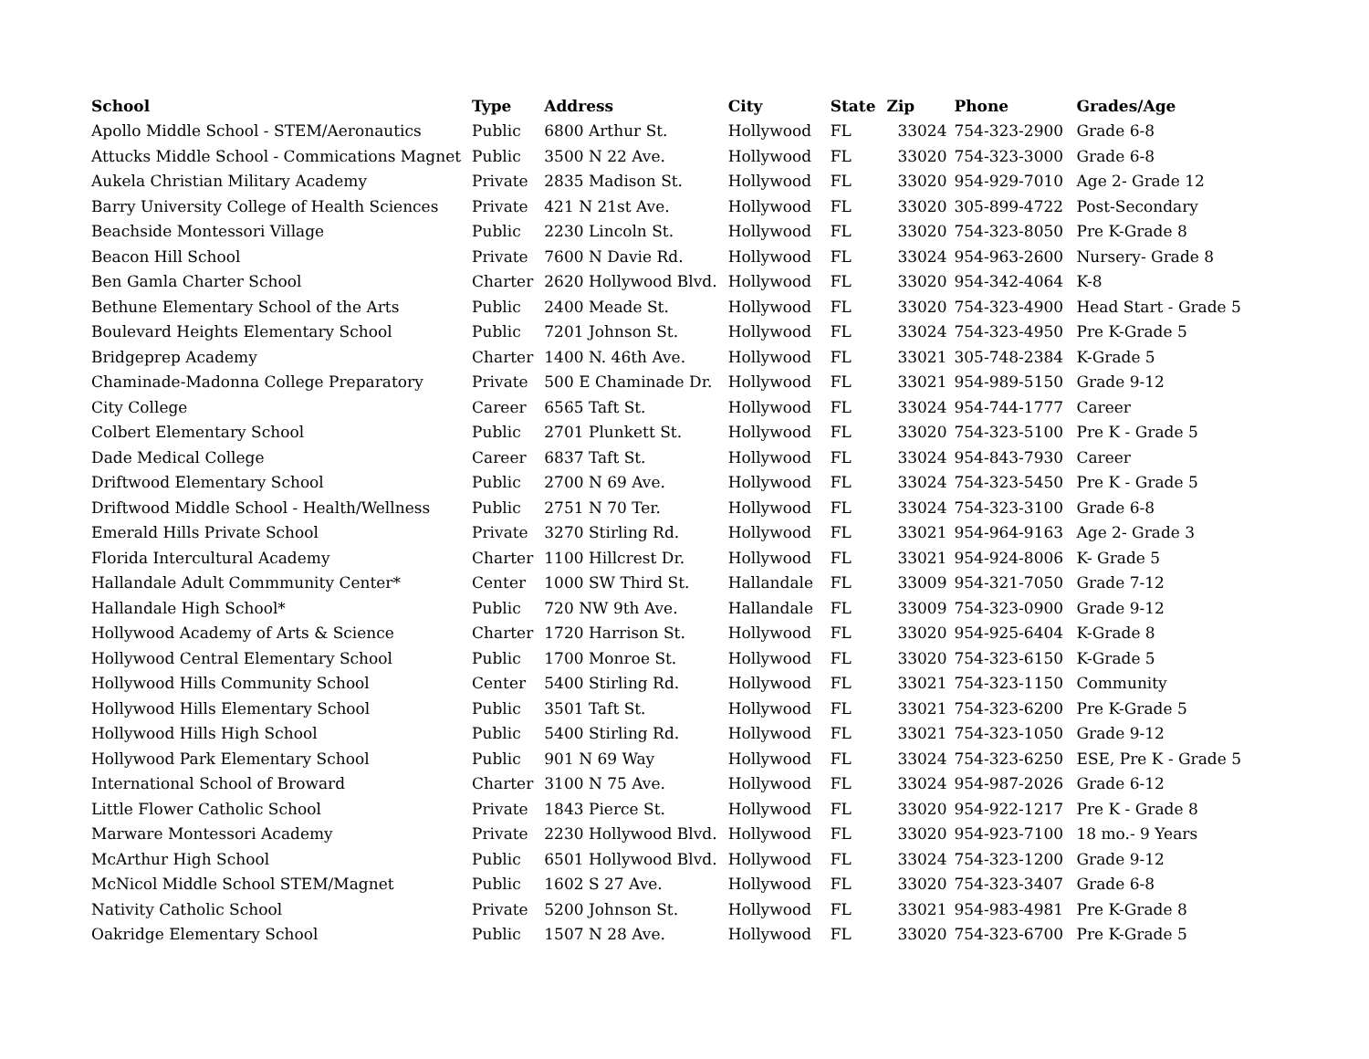| School | Type | Address | City | State | Zip | Phone | Grades/Age |
| --- | --- | --- | --- | --- | --- | --- | --- |
| Apollo Middle School - STEM/Aeronautics | Public | 6800 Arthur St. | Hollywood | FL | 33024 | 754-323-2900 | Grade 6-8 |
| Attucks Middle School - Commications Magnet | Public | 3500 N 22 Ave. | Hollywood | FL | 33020 | 754-323-3000 | Grade 6-8 |
| Aukela Christian Military Academy | Private | 2835 Madison St. | Hollywood | FL | 33020 | 954-929-7010 | Age 2- Grade 12 |
| Barry University College of Health Sciences | Private | 421 N 21st Ave. | Hollywood | FL | 33020 | 305-899-4722 | Post-Secondary |
| Beachside Montessori Village | Public | 2230 Lincoln St. | Hollywood | FL | 33020 | 754-323-8050 | Pre K-Grade 8 |
| Beacon Hill School | Private | 7600 N Davie Rd. | Hollywood | FL | 33024 | 954-963-2600 | Nursery- Grade 8 |
| Ben Gamla Charter School | Charter | 2620 Hollywood Blvd. | Hollywood | FL | 33020 | 954-342-4064 | K-8 |
| Bethune Elementary School of the Arts | Public | 2400 Meade St. | Hollywood | FL | 33020 | 754-323-4900 | Head Start - Grade 5 |
| Boulevard Heights Elementary School | Public | 7201 Johnson St. | Hollywood | FL | 33024 | 754-323-4950 | Pre K-Grade 5 |
| Bridgeprep Academy | Charter | 1400 N. 46th Ave. | Hollywood | FL | 33021 | 305-748-2384 | K-Grade 5 |
| Chaminade-Madonna College Preparatory | Private | 500 E Chaminade Dr. | Hollywood | FL | 33021 | 954-989-5150 | Grade 9-12 |
| City College | Career | 6565 Taft St. | Hollywood | FL | 33024 | 954-744-1777 | Career |
| Colbert Elementary School | Public | 2701 Plunkett St. | Hollywood | FL | 33020 | 754-323-5100 | Pre K - Grade 5 |
| Dade Medical College | Career | 6837 Taft St. | Hollywood | FL | 33024 | 954-843-7930 | Career |
| Driftwood Elementary School | Public | 2700 N 69 Ave. | Hollywood | FL | 33024 | 754-323-5450 | Pre K - Grade 5 |
| Driftwood Middle School - Health/Wellness | Public | 2751 N 70 Ter. | Hollywood | FL | 33024 | 754-323-3100 | Grade 6-8 |
| Emerald Hills Private School | Private | 3270 Stirling Rd. | Hollywood | FL | 33021 | 954-964-9163 | Age 2- Grade 3 |
| Florida Intercultural Academy | Charter | 1100 Hillcrest Dr. | Hollywood | FL | 33021 | 954-924-8006 | K- Grade 5 |
| Hallandale Adult Commmunity Center* | Center | 1000 SW Third St. | Hallandale | FL | 33009 | 954-321-7050 | Grade 7-12 |
| Hallandale High School* | Public | 720 NW 9th Ave. | Hallandale | FL | 33009 | 754-323-0900 | Grade 9-12 |
| Hollywood Academy of Arts & Science | Charter | 1720 Harrison St. | Hollywood | FL | 33020 | 954-925-6404 | K-Grade 8 |
| Hollywood Central Elementary School | Public | 1700 Monroe St. | Hollywood | FL | 33020 | 754-323-6150 | K-Grade 5 |
| Hollywood Hills Community School | Center | 5400 Stirling Rd. | Hollywood | FL | 33021 | 754-323-1150 | Community |
| Hollywood Hills Elementary School | Public | 3501 Taft St. | Hollywood | FL | 33021 | 754-323-6200 | Pre K-Grade 5 |
| Hollywood Hills High School | Public | 5400 Stirling Rd. | Hollywood | FL | 33021 | 754-323-1050 | Grade 9-12 |
| Hollywood Park Elementary School | Public | 901 N 69 Way | Hollywood | FL | 33024 | 754-323-6250 | ESE, Pre K - Grade 5 |
| International School of Broward | Charter | 3100 N 75 Ave. | Hollywood | FL | 33024 | 954-987-2026 | Grade 6-12 |
| Little Flower Catholic School | Private | 1843 Pierce St. | Hollywood | FL | 33020 | 954-922-1217 | Pre K - Grade 8 |
| Marware Montessori Academy | Private | 2230 Hollywood Blvd. | Hollywood | FL | 33020 | 954-923-7100 | 18 mo.- 9 Years |
| McArthur High School | Public | 6501 Hollywood Blvd. | Hollywood | FL | 33024 | 754-323-1200 | Grade 9-12 |
| McNicol Middle School STEM/Magnet | Public | 1602 S 27 Ave. | Hollywood | FL | 33020 | 754-323-3407 | Grade 6-8 |
| Nativity Catholic School | Private | 5200 Johnson St. | Hollywood | FL | 33021 | 954-983-4981 | Pre K-Grade 8 |
| Oakridge Elementary School | Public | 1507 N 28 Ave. | Hollywood | FL | 33020 | 754-323-6700 | Pre K-Grade 5 |